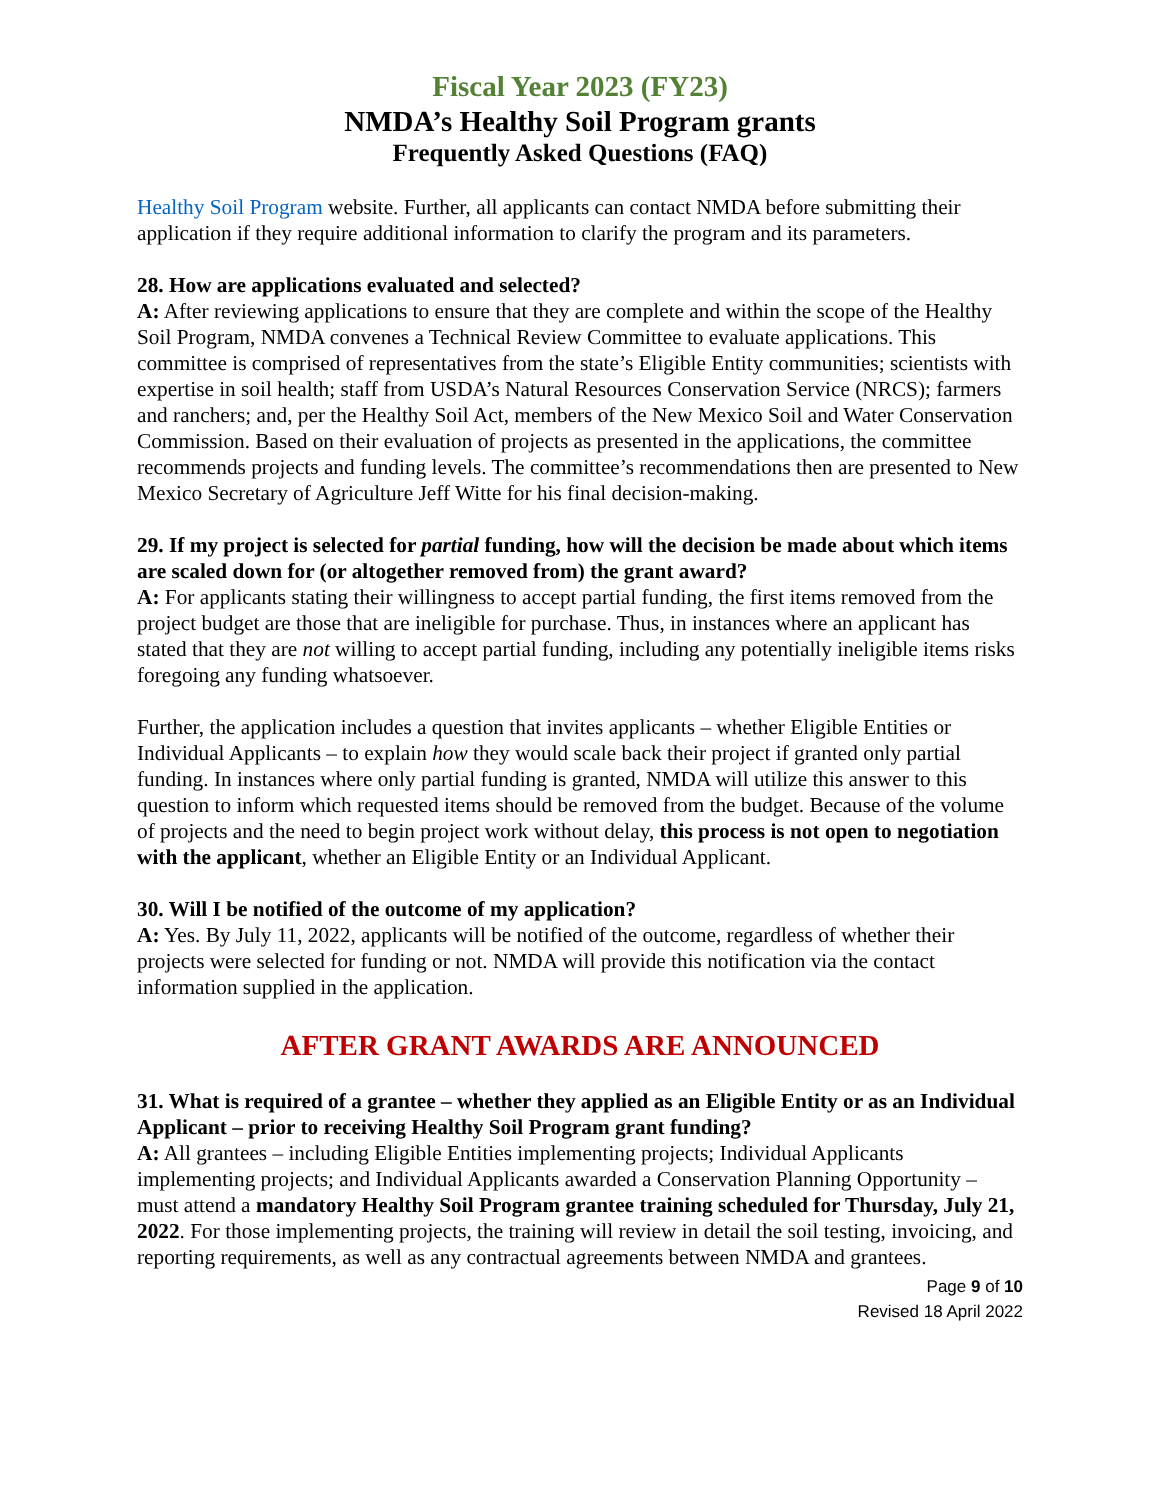Fiscal Year 2023 (FY23)
NMDA’s Healthy Soil Program grants
Frequently Asked Questions (FAQ)
Healthy Soil Program website. Further, all applicants can contact NMDA before submitting their application if they require additional information to clarify the program and its parameters.
28. How are applications evaluated and selected?
A: After reviewing applications to ensure that they are complete and within the scope of the Healthy Soil Program, NMDA convenes a Technical Review Committee to evaluate applications. This committee is comprised of representatives from the state’s Eligible Entity communities; scientists with expertise in soil health; staff from USDA’s Natural Resources Conservation Service (NRCS); farmers and ranchers; and, per the Healthy Soil Act, members of the New Mexico Soil and Water Conservation Commission. Based on their evaluation of projects as presented in the applications, the committee recommends projects and funding levels. The committee’s recommendations then are presented to New Mexico Secretary of Agriculture Jeff Witte for his final decision-making.
29. If my project is selected for partial funding, how will the decision be made about which items are scaled down for (or altogether removed from) the grant award?
A: For applicants stating their willingness to accept partial funding, the first items removed from the project budget are those that are ineligible for purchase. Thus, in instances where an applicant has stated that they are not willing to accept partial funding, including any potentially ineligible items risks foregoing any funding whatsoever.
Further, the application includes a question that invites applicants – whether Eligible Entities or Individual Applicants – to explain how they would scale back their project if granted only partial funding. In instances where only partial funding is granted, NMDA will utilize this answer to this question to inform which requested items should be removed from the budget. Because of the volume of projects and the need to begin project work without delay, this process is not open to negotiation with the applicant, whether an Eligible Entity or an Individual Applicant.
30. Will I be notified of the outcome of my application?
A: Yes. By July 11, 2022, applicants will be notified of the outcome, regardless of whether their projects were selected for funding or not. NMDA will provide this notification via the contact information supplied in the application.
AFTER GRANT AWARDS ARE ANNOUNCED
31. What is required of a grantee – whether they applied as an Eligible Entity or as an Individual Applicant – prior to receiving Healthy Soil Program grant funding?
A: All grantees – including Eligible Entities implementing projects; Individual Applicants implementing projects; and Individual Applicants awarded a Conservation Planning Opportunity – must attend a mandatory Healthy Soil Program grantee training scheduled for Thursday, July 21, 2022. For those implementing projects, the training will review in detail the soil testing, invoicing, and reporting requirements, as well as any contractual agreements between NMDA and grantees.
Page 9 of 10
Revised 18 April 2022